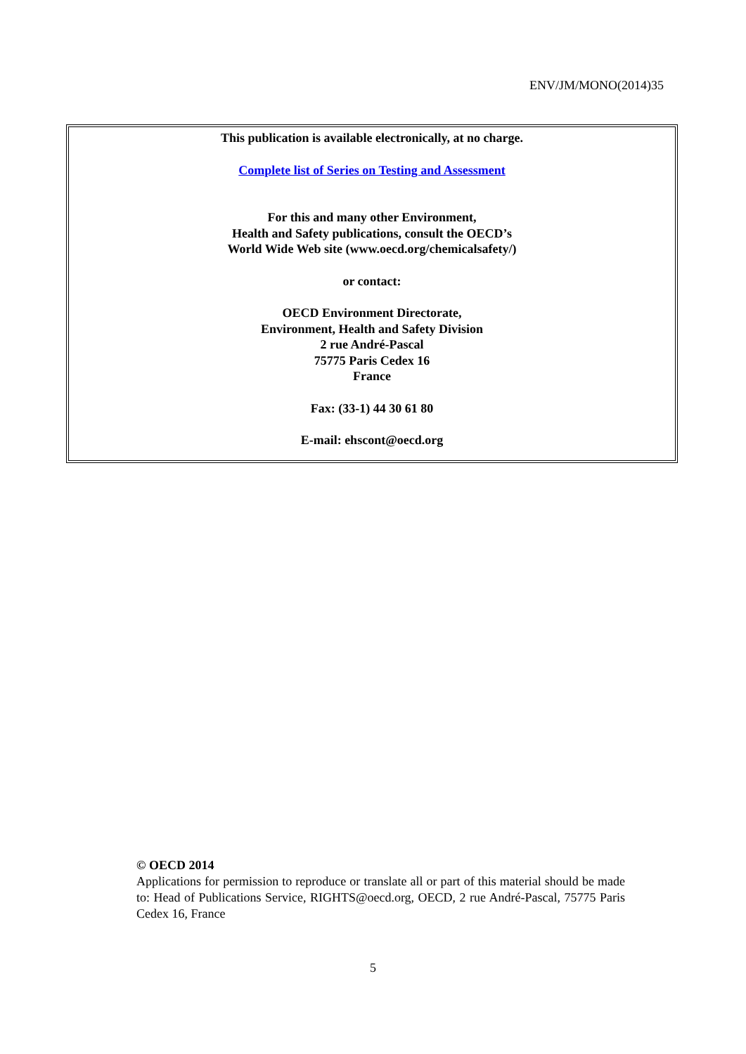ENV/JM/MONO(2014)35
This publication is available electronically, at no charge.
Complete list of Series on Testing and Assessment
For this and many other Environment,
Health and Safety publications, consult the OECD’s
World Wide Web site (www.oecd.org/chemicalsafety/)
or contact:
OECD Environment Directorate,
Environment, Health and Safety Division
2 rue André-Pascal
75775 Paris Cedex 16
France
Fax: (33-1) 44 30 61 80
E-mail: ehscont@oecd.org
© OECD 2014
Applications for permission to reproduce or translate all or part of this material should be made to: Head of Publications Service, RIGHTS@oecd.org, OECD, 2 rue André-Pascal, 75775 Paris Cedex 16, France
5